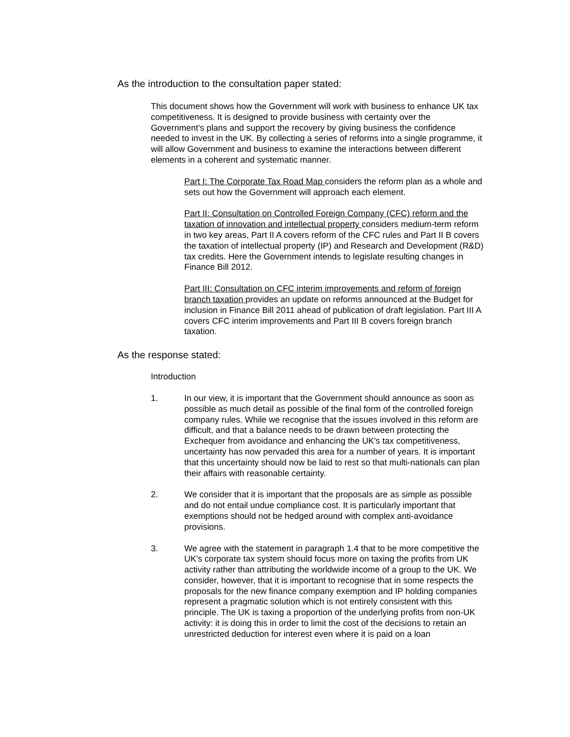As the introduction to the consultation paper stated:
This document shows how the Government will work with business to enhance UK tax competitiveness. It is designed to provide business with certainty over the Government’s plans and support the recovery by giving business the confidence needed to invest in the UK. By collecting a series of reforms into a single programme, it will allow Government and business to examine the interactions between different elements in a coherent and systematic manner.
Part I: The Corporate Tax Road Map considers the reform plan as a whole and sets out how the Government will approach each element.
Part II: Consultation on Controlled Foreign Company (CFC) reform and the taxation of innovation and intellectual property considers medium-term reform in two key areas, Part II A covers reform of the CFC rules and Part II B covers the taxation of intellectual property (IP) and Research and Development (R&D) tax credits. Here the Government intends to legislate resulting changes in Finance Bill 2012.
Part III: Consultation on CFC interim improvements and reform of foreign branch taxation provides an update on reforms announced at the Budget for inclusion in Finance Bill 2011 ahead of publication of draft legislation. Part III A covers CFC interim improvements and Part III B covers foreign branch taxation.
As the response stated:
Introduction
1. In our view, it is important that the Government should announce as soon as possible as much detail as possible of the final form of the controlled foreign company rules. While we recognise that the issues involved in this reform are difficult, and that a balance needs to be drawn between protecting the Exchequer from avoidance and enhancing the UK's tax competitiveness, uncertainty has now pervaded this area for a number of years. It is important that this uncertainty should now be laid to rest so that multi-nationals can plan their affairs with reasonable certainty.
2. We consider that it is important that the proposals are as simple as possible and do not entail undue compliance cost. It is particularly important that exemptions should not be hedged around with complex anti-avoidance provisions.
3. We agree with the statement in paragraph 1.4 that to be more competitive the UK's corporate tax system should focus more on taxing the profits from UK activity rather than attributing the worldwide income of a group to the UK. We consider, however, that it is important to recognise that in some respects the proposals for the new finance company exemption and IP holding companies represent a pragmatic solution which is not entirely consistent with this principle. The UK is taxing a proportion of the underlying profits from non-UK activity: it is doing this in order to limit the cost of the decisions to retain an unrestricted deduction for interest even where it is paid on a loan